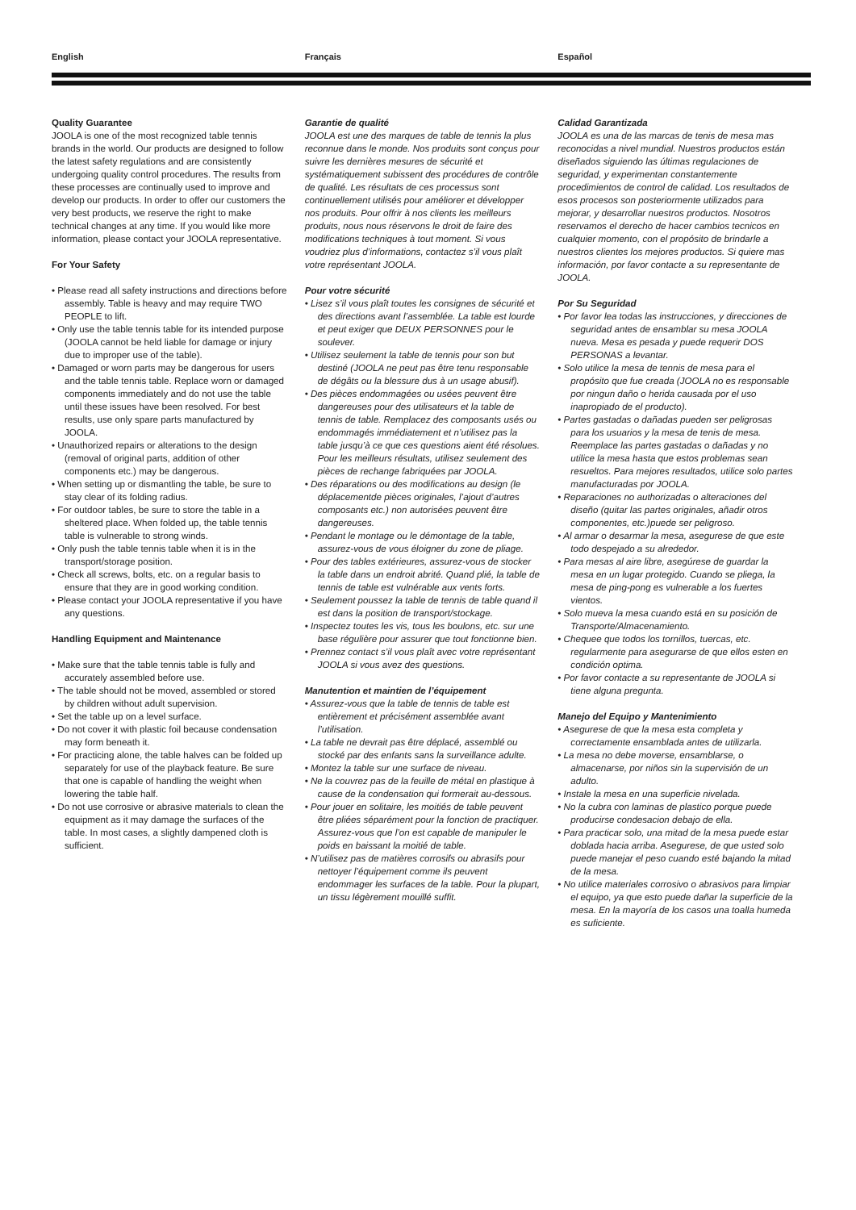English Français Español
Quality Guarantee
JOOLA is one of the most recognized table tennis brands in the world. Our products are designed to follow the latest safety regulations and are consistently undergoing quality control procedures. The results from these processes are continually used to improve and develop our products. In order to offer our customers the very best products, we reserve the right to make technical changes at any time. If you would like more information, please contact your JOOLA representative.
For Your Safety
• Please read all safety instructions and directions before assembly. Table is heavy and may require TWO PEOPLE to lift.
• Only use the table tennis table for its intended purpose (JOOLA cannot be held liable for damage or injury due to improper use of the table).
• Damaged or worn parts may be dangerous for users and the table tennis table. Replace worn or damaged components immediately and do not use the table until these issues have been resolved. For best results, use only spare parts manufactured by JOOLA.
• Unauthorized repairs or alterations to the design (removal of original parts, addition of other components etc.) may be dangerous.
• When setting up or dismantling the table, be sure to stay clear of its folding radius.
• For outdoor tables, be sure to store the table in a sheltered place. When folded up, the table tennis table is vulnerable to strong winds.
• Only push the table tennis table when it is in the transport/storage position.
• Check all screws, bolts, etc. on a regular basis to ensure that they are in good working condition.
• Please contact your JOOLA representative if you have any questions.
Handling Equipment and Maintenance
• Make sure that the table tennis table is fully and accurately assembled before use.
• The table should not be moved, assembled or stored by children without adult supervision.
• Set the table up on a level surface.
• Do not cover it with plastic foil because condensation may form beneath it.
• For practicing alone, the table halves can be folded up separately for use of the playback feature. Be sure that one is capable of handling the weight when lowering the table half.
• Do not use corrosive or abrasive materials to clean the equipment as it may damage the surfaces of the table. In most cases, a slightly dampened cloth is sufficient.
Garantie de qualité
JOOLA est une des marques de table de tennis la plus reconnue dans le monde. Nos produits sont conçus pour suivre les dernières mesures de sécurité et systématiquement subissent des procédures de contrôle de qualité. Les résultats de ces processus sont continuellement utilisés pour améliorer et développer nos produits. Pour offrir à nos clients les meilleurs produits, nous nous réservons le droit de faire des modifications techniques à tout moment. Si vous voudriez plus d’informations, contactez s’il vous plaît votre représentant JOOLA.
Pour votre sécurité
• Lisez s’il vous plaît toutes les consignes de sécurité et des directions avant l’assemblée. La table est lourde et peut exiger que DEUX PERSONNES pour le soulever.
• Utilisez seulement la table de tennis pour son but destiné (JOOLA ne peut pas être tenu responsable de dégâts ou la blessure dus à un usage abusif).
• Des pièces endommagées ou usées peuvent être dangereuses pour des utilisateurs et la table de tennis de table. Remplacez des composants usés ou endommagés immédiatement et n’utilisez pas la table jusqu’à ce que ces questions aient été résolues. Pour les meilleurs résultats, utilisez seulement des pièces de rechange fabriquées par JOOLA.
• Des réparations ou des modifications au design (le déplacementde pièces originales, l’ajout d’autres composants etc.) non autorisées peuvent être dangereuses.
• Pendant le montage ou le démontage de la table, assurez-vous de vous éloigner du zone de pliage.
• Pour des tables extérieures, assurez-vous de stocker la table dans un endroit abrité. Quand plié, la table de tennis de table est vulnérable aux vents forts.
• Seulement poussez la table de tennis de table quand il est dans la position de transport/stockage.
• Inspectez toutes les vis, tous les boulons, etc. sur une base régulière pour assurer que tout fonctionne bien.
• Prennez contact s’il vous plaît avec votre représentant JOOLA si vous avez des questions.
Manutention et maintien de l’équipement
• Assurez-vous que la table de tennis de table est entièrement et précisément assemblée avant l’utilisation.
• La table ne devrait pas être déplacé, assemblé ou stocké par des enfants sans la surveillance adulte.
• Montez la table sur une surface de niveau.
• Ne la couvrez pas de la feuille de métal en plastique à cause de la condensation qui formerait au-dessous.
• Pour jouer en solitaire, les moitiés de table peuvent être pliées séparément pour la fonction de practiquer. Assurez-vous que l’on est capable de manipuler le poids en baissant la moitié de table.
• N’utilisez pas de matières corrosifs ou abrasifs pour nettoyer l’équipement comme ils peuvent endommager les surfaces de la table. Pour la plupart, un tissu légèrement mouillé suffit.
Calidad Garantizada
JOOLA es una de las marcas de tenis de mesa mas reconocidas a nivel mundial. Nuestros productos están diseñados siguiendo las últimas regulaciones de seguridad, y experimentan constantemente procedimientos de control de calidad. Los resultados de esos procesos son posteriormente utilizados para mejorar, y desarrollar nuestros productos. Nosotros reservamos el derecho de hacer cambios tecnicos en cualquier momento, con el propósito de brindarle a nuestros clientes los mejores productos. Si quiere mas información, por favor contacte a su representante de JOOLA.
Por Su Seguridad
• Por favor lea todas las instrucciones, y direcciones de seguridad antes de ensamblar su mesa JOOLA nueva. Mesa es pesada y puede requerir DOS PERSONAS a levantar.
• Solo utilice la mesa de tennis de mesa para el propósito que fue creada (JOOLA no es responsable por ningun daño o herida causada por el uso inapropiado de el producto).
• Partes gastadas o dañadas pueden ser peligrosas para los usuarios y la mesa de tenis de mesa. Reemplace las partes gastadas o dañadas y no utilice la mesa hasta que estos problemas sean resueltos. Para mejores resultados, utilice solo partes manufacturadas por JOOLA.
• Reparaciones no authorizadas o alteraciones del diseño (quitar las partes originales, añadir otros componentes, etc.)puede ser peligroso.
• Al armar o desarmar la mesa, asegurese de que este todo despejado a su alrededor.
• Para mesas al aire libre, asegúrese de guardar la mesa en un lugar protegido. Cuando se pliega, la mesa de ping-pong es vulnerable a los fuertes vientos.
• Solo mueva la mesa cuando está en su posición de Transporte/Almacenamiento.
• Chequee que todos los tornillos, tuercas, etc. regularmente para asegurarse de que ellos esten en condición optima.
• Por favor contacte a su representante de JOOLA si tiene alguna pregunta.
Manejo del Equipo y Mantenimiento
• Asegurese de que la mesa esta completa y correctamente ensamblada antes de utilizarla.
• La mesa no debe moverse, ensamblarse, o almacenarse, por niños sin la supervisión de un adulto.
• Instale la mesa en una superficie nivelada.
• No la cubra con laminas de plastico porque puede producirse condesacion debajo de ella.
• Para practicar solo, una mitad de la mesa puede estar doblada hacia arriba. Asegurese, de que usted solo puede manejar el peso cuando esté bajando la mitad de la mesa.
• No utilice materiales corrosivo o abrasivos para limpiar el equipo, ya que esto puede dañar la superficie de la mesa. En la mayoría de los casos una toalla humeda es suficiente.